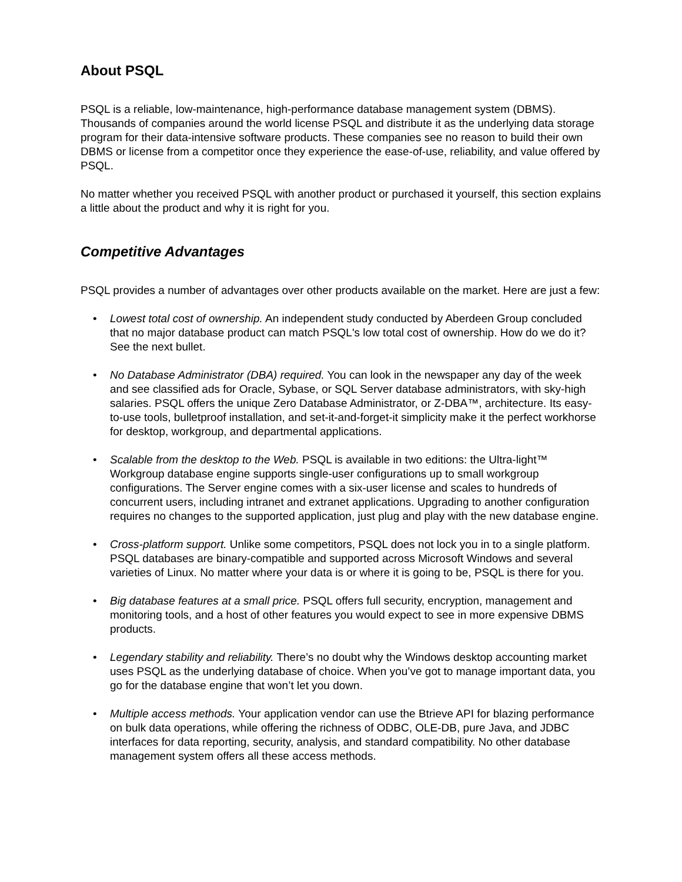About PSQL
PSQL is a reliable, low-maintenance, high-performance database management system (DBMS). Thousands of companies around the world license PSQL and distribute it as the underlying data storage program for their data-intensive software products. These companies see no reason to build their own DBMS or license from a competitor once they experience the ease-of-use, reliability, and value offered by PSQL.
No matter whether you received PSQL with another product or purchased it yourself, this section explains a little about the product and why it is right for you.
Competitive Advantages
PSQL provides a number of advantages over other products available on the market. Here are just a few:
• Lowest total cost of ownership. An independent study conducted by Aberdeen Group concluded that no major database product can match PSQL's low total cost of ownership. How do we do it? See the next bullet.
• No Database Administrator (DBA) required. You can look in the newspaper any day of the week and see classified ads for Oracle, Sybase, or SQL Server database administrators, with sky-high salaries. PSQL offers the unique Zero Database Administrator, or Z-DBA™, architecture. Its easy-to-use tools, bulletproof installation, and set-it-and-forget-it simplicity make it the perfect workhorse for desktop, workgroup, and departmental applications.
• Scalable from the desktop to the Web. PSQL is available in two editions: the Ultra-light™ Workgroup database engine supports single-user configurations up to small workgroup configurations. The Server engine comes with a six-user license and scales to hundreds of concurrent users, including intranet and extranet applications. Upgrading to another configuration requires no changes to the supported application, just plug and play with the new database engine.
• Cross-platform support. Unlike some competitors, PSQL does not lock you in to a single platform. PSQL databases are binary-compatible and supported across Microsoft Windows and several varieties of Linux. No matter where your data is or where it is going to be, PSQL is there for you.
• Big database features at a small price. PSQL offers full security, encryption, management and monitoring tools, and a host of other features you would expect to see in more expensive DBMS products.
• Legendary stability and reliability. There’s no doubt why the Windows desktop accounting market uses PSQL as the underlying database of choice. When you’ve got to manage important data, you go for the database engine that won’t let you down.
• Multiple access methods. Your application vendor can use the Btrieve API for blazing performance on bulk data operations, while offering the richness of ODBC, OLE-DB, pure Java, and JDBC interfaces for data reporting, security, analysis, and standard compatibility. No other database management system offers all these access methods.